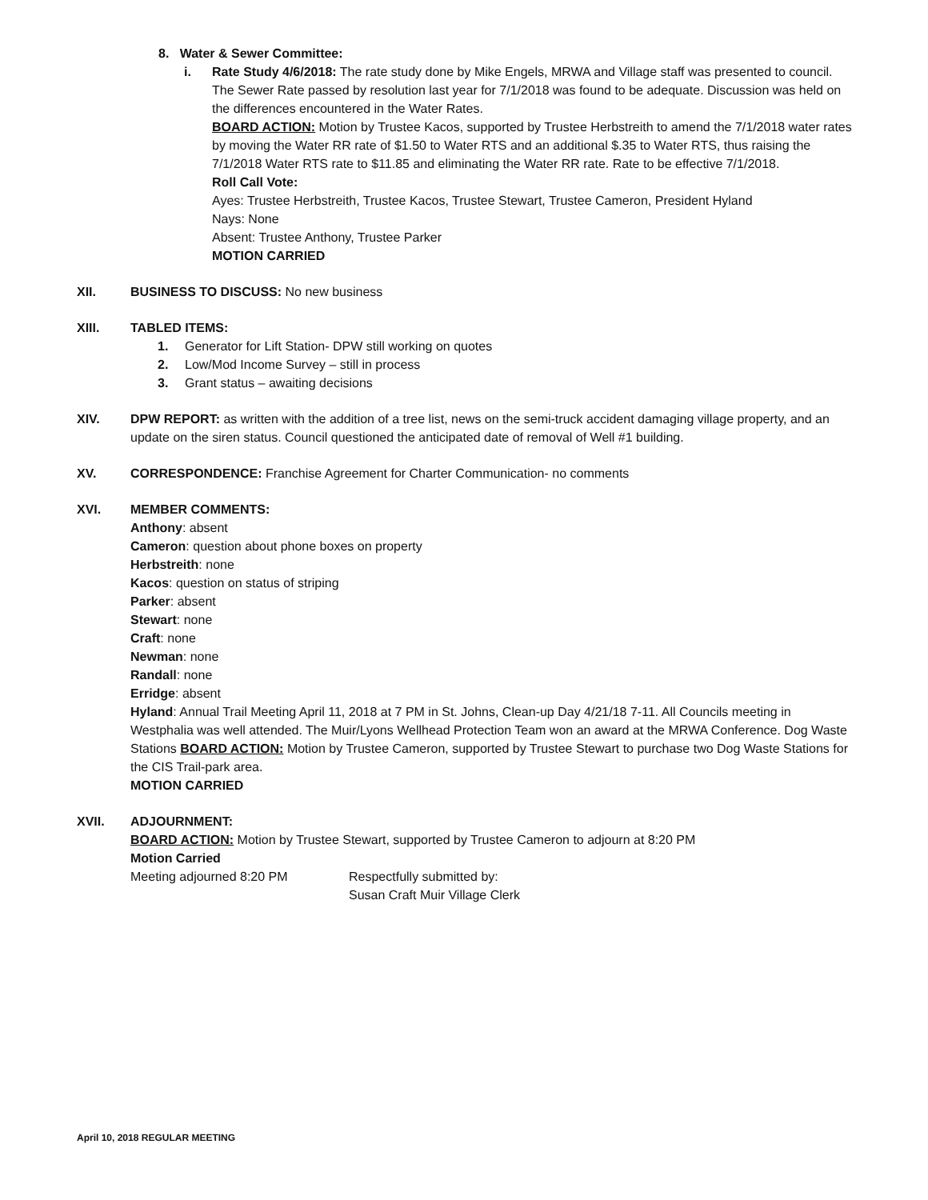8. Water & Sewer Committee:
i. Rate Study 4/6/2018: The rate study done by Mike Engels, MRWA and Village staff was presented to council. The Sewer Rate passed by resolution last year for 7/1/2018 was found to be adequate. Discussion was held on the differences encountered in the Water Rates.
BOARD ACTION: Motion by Trustee Kacos, supported by Trustee Herbstreith to amend the 7/1/2018 water rates by moving the Water RR rate of $1.50 to Water RTS and an additional $.35 to Water RTS, thus raising the 7/1/2018 Water RTS rate to $11.85 and eliminating the Water RR rate. Rate to be effective 7/1/2018.
Roll Call Vote:
Ayes: Trustee Herbstreith, Trustee Kacos, Trustee Stewart, Trustee Cameron, President Hyland
Nays: None
Absent: Trustee Anthony, Trustee Parker
MOTION CARRIED
XII. BUSINESS TO DISCUSS: No new business
XIII. TABLED ITEMS:
1. Generator for Lift Station- DPW still working on quotes
2. Low/Mod Income Survey – still in process
3. Grant status – awaiting decisions
XIV. DPW REPORT: as written with the addition of a tree list, news on the semi-truck accident damaging village property, and an update on the siren status. Council questioned the anticipated date of removal of Well #1 building.
XV. CORRESPONDENCE: Franchise Agreement for Charter Communication- no comments
XVI. MEMBER COMMENTS:
Anthony: absent
Cameron: question about phone boxes on property
Herbstreith: none
Kacos: question on status of striping
Parker: absent
Stewart: none
Craft: none
Newman: none
Randall: none
Erridge: absent
Hyland: Annual Trail Meeting April 11, 2018 at 7 PM in St. Johns, Clean-up Day 4/21/18 7-11. All Councils meeting in Westphalia was well attended. The Muir/Lyons Wellhead Protection Team won an award at the MRWA Conference. Dog Waste Stations BOARD ACTION: Motion by Trustee Cameron, supported by Trustee Stewart to purchase two Dog Waste Stations for the CIS Trail-park area.
MOTION CARRIED
XVII. ADJOURNMENT:
BOARD ACTION: Motion by Trustee Stewart, supported by Trustee Cameron to adjourn at 8:20 PM
Motion Carried
Meeting adjourned 8:20 PM Respectfully submitted by:
Susan Craft Muir Village Clerk
April 10, 2018 REGULAR MEETING